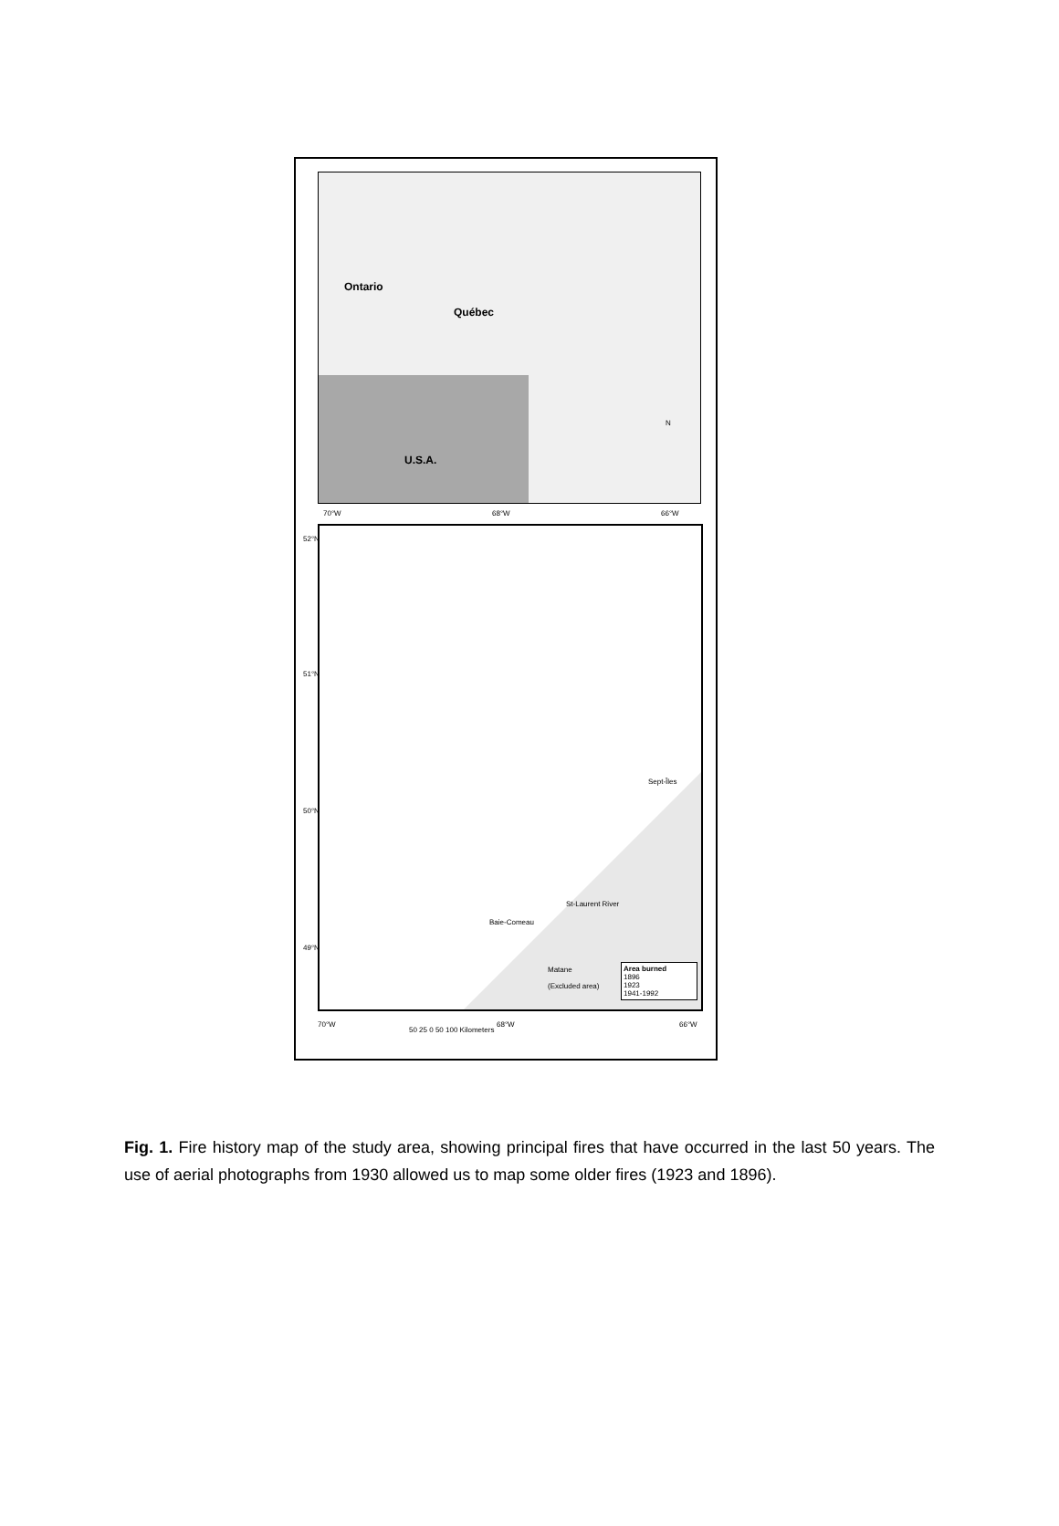Ontario
Québec
U.S.A.
N
70°W 68°W 66°W
Baie-Comeau
St-Laurent River
Sept-Îles
Matane
(Excluded area)
Area burned
1896
1923
1941-1992
52°N
51°N
50°N
49°N
70°W 68°W 66°W
50 25 0 50 100 Kilometers
Fig. 1. Fire history map of the study area, showing principal fires that have occurred in the last 50 years. The use of aerial photographs from 1930 allowed us to map some older fires (1923 and 1896).